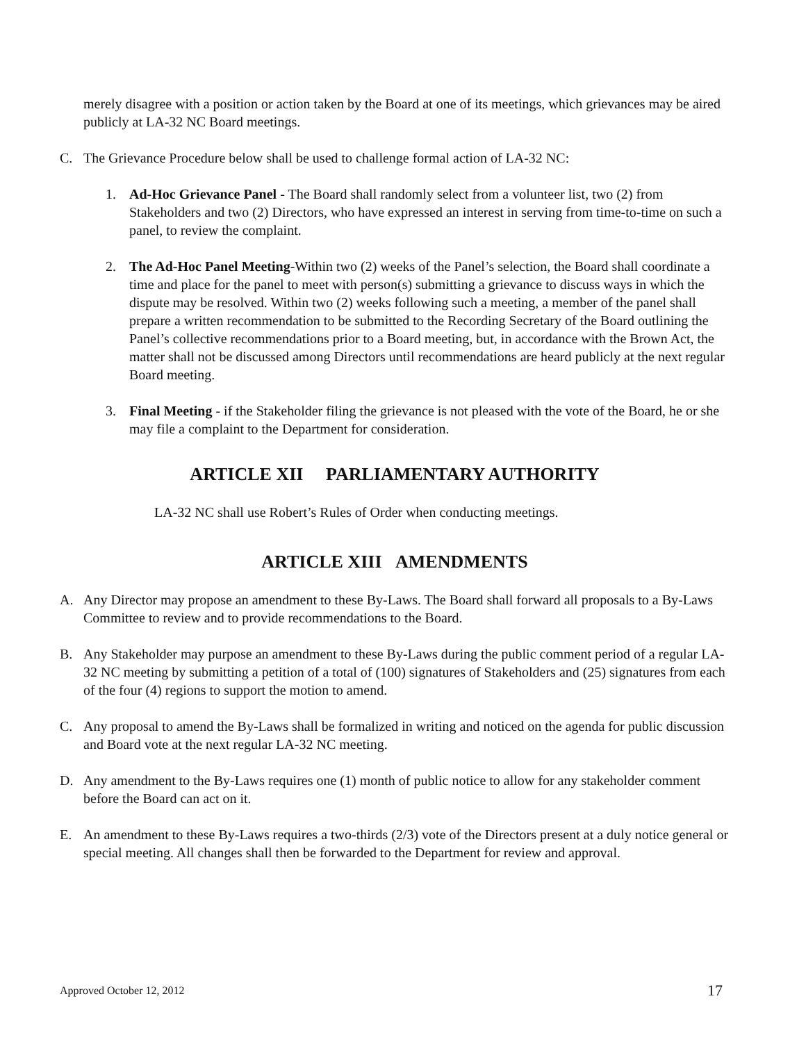merely disagree with a position or action taken by the Board at one of its meetings, which grievances may be aired publicly at LA-32 NC Board meetings.
C. The Grievance Procedure below shall be used to challenge formal action of LA-32 NC:
1. Ad-Hoc Grievance Panel - The Board shall randomly select from a volunteer list, two (2) from Stakeholders and two (2) Directors, who have expressed an interest in serving from time-to-time on such a panel, to review the complaint.
2. The Ad-Hoc Panel Meeting-Within two (2) weeks of the Panel’s selection, the Board shall coordinate a time and place for the panel to meet with person(s) submitting a grievance to discuss ways in which the dispute may be resolved. Within two (2) weeks following such a meeting, a member of the panel shall prepare a written recommendation to be submitted to the Recording Secretary of the Board outlining the Panel’s collective recommendations prior to a Board meeting, but, in accordance with the Brown Act, the matter shall not be discussed among Directors until recommendations are heard publicly at the next regular Board meeting.
3. Final Meeting - if the Stakeholder filing the grievance is not pleased with the vote of the Board, he or she may file a complaint to the Department for consideration.
ARTICLE XII PARLIAMENTARY AUTHORITY
LA-32 NC shall use Robert’s Rules of Order when conducting meetings.
ARTICLE XIII AMENDMENTS
A. Any Director may propose an amendment to these By-Laws. The Board shall forward all proposals to a By-Laws Committee to review and to provide recommendations to the Board.
B. Any Stakeholder may purpose an amendment to these By-Laws during the public comment period of a regular LA-32 NC meeting by submitting a petition of a total of (100) signatures of Stakeholders and (25) signatures from each of the four (4) regions to support the motion to amend.
C. Any proposal to amend the By-Laws shall be formalized in writing and noticed on the agenda for public discussion and Board vote at the next regular LA-32 NC meeting.
D. Any amendment to the By-Laws requires one (1) month of public notice to allow for any stakeholder comment before the Board can act on it.
E. An amendment to these By-Laws requires a two-thirds (2/3) vote of the Directors present at a duly notice general or special meeting. All changes shall then be forwarded to the Department for review and approval.
Approved October 12, 2012 17